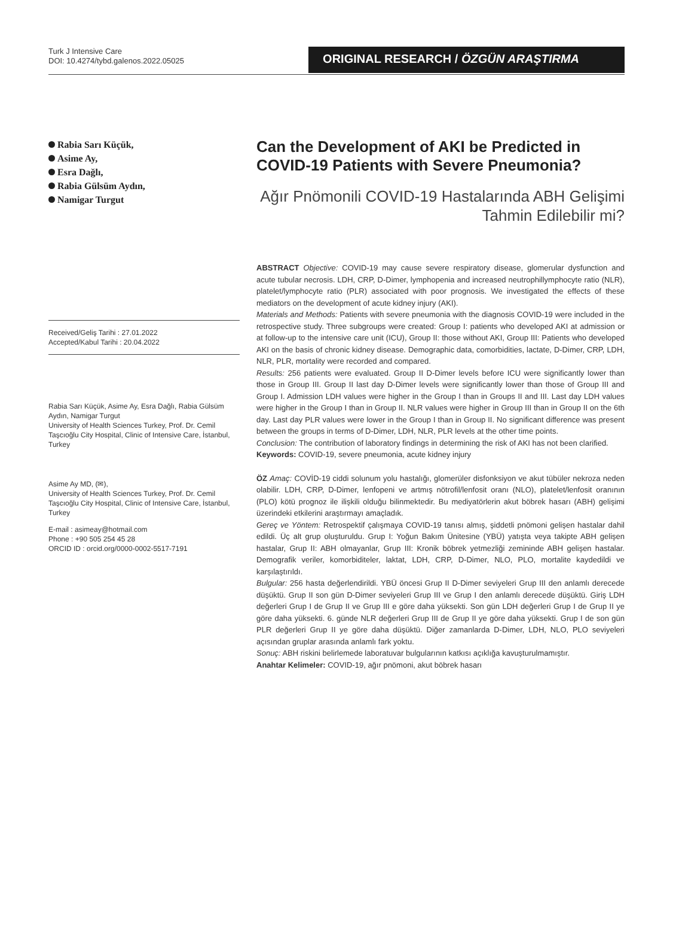Turk J Intensive Care
DOI: 10.4274/tybd.galenos.2022.05025
ORIGINAL RESEARCH / ÖZGÜN ARAŞTIRMA
Rabia Sarı Küçük,
Asime Ay,
Esra Dağlı,
Rabia Gülsüm Aydın,
Namigar Turgut
Received/Geliş Tarihi : 27.01.2022
Accepted/Kabul Tarihi : 20.04.2022
Rabia Sarı Küçük, Asime Ay, Esra Dağlı, Rabia Gülsüm Aydın, Namigar Turgut
University of Health Sciences Turkey, Prof. Dr. Cemil Taşcıoğlu City Hospital, Clinic of Intensive Care, İstanbul, Turkey
Asime Ay MD, (✉),
University of Health Sciences Turkey, Prof. Dr. Cemil Taşcıoğlu City Hospital, Clinic of Intensive Care, İstanbul, Turkey
E-mail : asimeay@hotmail.com
Phone : +90 505 254 45 28
ORCID ID : orcid.org/0000-0002-5517-7191
Can the Development of AKI be Predicted in COVID-19 Patients with Severe Pneumonia?
Ağır Pnömonili COVID-19 Hastalarında ABH Gelişimi Tahmin Edilebilir mi?
ABSTRACT Objective: COVID-19 may cause severe respiratory disease, glomerular dysfunction and acute tubular necrosis. LDH, CRP, D-Dimer, lymphopenia and increased neutrophillymphocyte ratio (NLR), platelet/lymphocyte ratio (PLR) associated with poor prognosis. We investigated the effects of these mediators on the development of acute kidney injury (AKI).
Materials and Methods: Patients with severe pneumonia with the diagnosis COVID-19 were included in the retrospective study. Three subgroups were created: Group I: patients who developed AKI at admission or at follow-up to the intensive care unit (ICU), Group II: those without AKI, Group III: Patients who developed AKI on the basis of chronic kidney disease. Demographic data, comorbidities, lactate, D-Dimer, CRP, LDH, NLR, PLR, mortality were recorded and compared.
Results: 256 patients were evaluated. Group II D-Dimer levels before ICU were significantly lower than those in Group III. Group II last day D-Dimer levels were significantly lower than those of Group III and Group I. Admission LDH values were higher in the Group I than in Groups II and III. Last day LDH values were higher in the Group I than in Group II. NLR values were higher in Group III than in Group II on the 6th day. Last day PLR values were lower in the Group I than in Group II. No significant difference was present between the groups in terms of D-Dimer, LDH, NLR, PLR levels at the other time points.
Conclusion: The contribution of laboratory findings in determining the risk of AKI has not been clarified.
Keywords: COVID-19, severe pneumonia, acute kidney injury
ÖZ Amaç: COVİD-19 ciddi solunum yolu hastalığı, glomerüler disfonksiyon ve akut tübüler nekroza neden olabilir. LDH, CRP, D-Dimer, lenfopeni ve artmış nötrofil/lenfosit oranı (NLO), platelet/lenfosit oranının (PLO) kötü prognoz ile ilişkili olduğu bilinmektedir. Bu mediyatörlerin akut böbrek hasarı (ABH) gelişimi üzerindeki etkilerini araştırmayı amaçladık.
Gereç ve Yöntem: Retrospektif çalışmaya COVID-19 tanısı almış, şiddetli pnömoni gelişen hastalar dahil edildi. Üç alt grup oluşturuldu. Grup I: Yoğun Bakım Ünitesine (YBÜ) yatışta veya takipte ABH gelişen hastalar, Grup II: ABH olmayanlar, Grup III: Kronik böbrek yetmezliği zemininde ABH gelişen hastalar. Demografik veriler, komorbiditeler, laktat, LDH, CRP, D-Dimer, NLO, PLO, mortalite kaydedildi ve karşılaştırıldı.
Bulgular: 256 hasta değerlendirildi. YBÜ öncesi Grup II D-Dimer seviyeleri Grup III den anlamlı derecede düşüktü. Grup II son gün D-Dimer seviyeleri Grup III ve Grup I den anlamlı derecede düşüktü. Giriş LDH değerleri Grup I de Grup II ve Grup III e göre daha yüksekti. Son gün LDH değerleri Grup I de Grup II ye göre daha yüksekti. 6. günde NLR değerleri Grup III de Grup II ye göre daha yüksekti. Grup I de son gün PLR değerleri Grup II ye göre daha düşüktü. Diğer zamanlarda D-Dimer, LDH, NLO, PLO seviyeleri açısından gruplar arasında anlamlı fark yoktu.
Sonuç: ABH riskini belirlemede laboratuvar bulgularının katkısı açıklığa kavuşturulmamıştır.
Anahtar Kelimeler: COVID-19, ağır pnömoni, akut böbrek hasarı